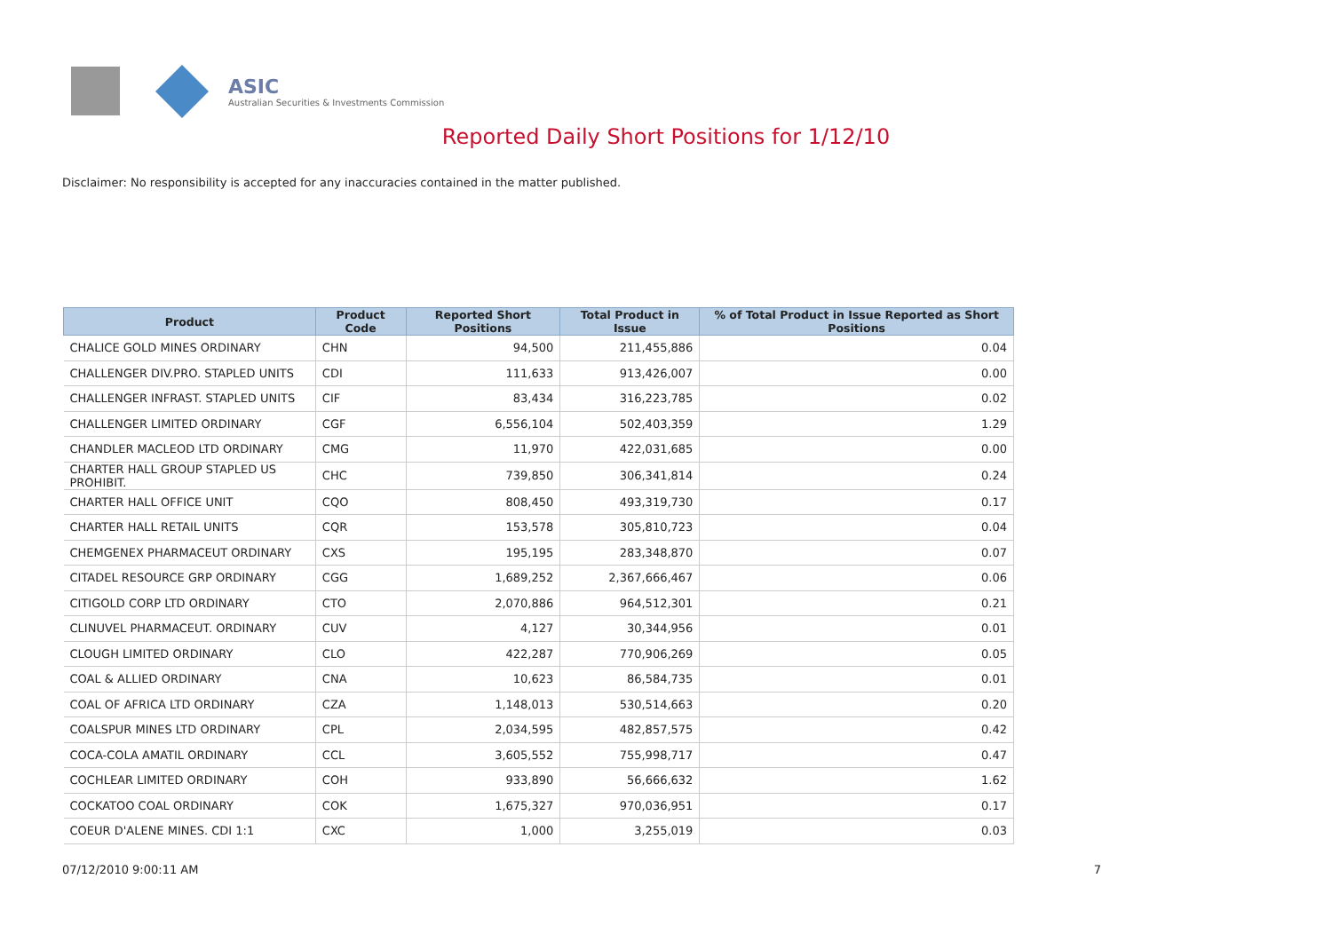ASIC
Australian Securities & Investments Commission
Reported Daily Short Positions for 1/12/10
Disclaimer: No responsibility is accepted for any inaccuracies contained in the matter published.
| Product | Product Code | Reported Short Positions | Total Product in Issue | % of Total Product in Issue Reported as Short Positions |
| --- | --- | --- | --- | --- |
| CHALICE GOLD MINES ORDINARY | CHN | 94,500 | 211,455,886 | 0.04 |
| CHALLENGER DIV.PRO. STAPLED UNITS | CDI | 111,633 | 913,426,007 | 0.00 |
| CHALLENGER INFRAST. STAPLED UNITS | CIF | 83,434 | 316,223,785 | 0.02 |
| CHALLENGER LIMITED ORDINARY | CGF | 6,556,104 | 502,403,359 | 1.29 |
| CHANDLER MACLEOD LTD ORDINARY | CMG | 11,970 | 422,031,685 | 0.00 |
| CHARTER HALL GROUP STAPLED US PROHIBIT. | CHC | 739,850 | 306,341,814 | 0.24 |
| CHARTER HALL OFFICE UNIT | CQO | 808,450 | 493,319,730 | 0.17 |
| CHARTER HALL RETAIL UNITS | CQR | 153,578 | 305,810,723 | 0.04 |
| CHEMGENEX PHARMACEUT ORDINARY | CXS | 195,195 | 283,348,870 | 0.07 |
| CITADEL RESOURCE GRP ORDINARY | CGG | 1,689,252 | 2,367,666,467 | 0.06 |
| CITIGOLD CORP LTD ORDINARY | CTO | 2,070,886 | 964,512,301 | 0.21 |
| CLINUVEL PHARMACEUT. ORDINARY | CUV | 4,127 | 30,344,956 | 0.01 |
| CLOUGH LIMITED ORDINARY | CLO | 422,287 | 770,906,269 | 0.05 |
| COAL & ALLIED ORDINARY | CNA | 10,623 | 86,584,735 | 0.01 |
| COAL OF AFRICA LTD ORDINARY | CZA | 1,148,013 | 530,514,663 | 0.20 |
| COALSPUR MINES LTD ORDINARY | CPL | 2,034,595 | 482,857,575 | 0.42 |
| COCA-COLA AMATIL ORDINARY | CCL | 3,605,552 | 755,998,717 | 0.47 |
| COCHLEAR LIMITED ORDINARY | COH | 933,890 | 56,666,632 | 1.62 |
| COCKATOO COAL ORDINARY | COK | 1,675,327 | 970,036,951 | 0.17 |
| COEUR D'ALENE MINES. CDI 1:1 | CXC | 1,000 | 3,255,019 | 0.03 |
07/12/2010 9:00:11 AM 7